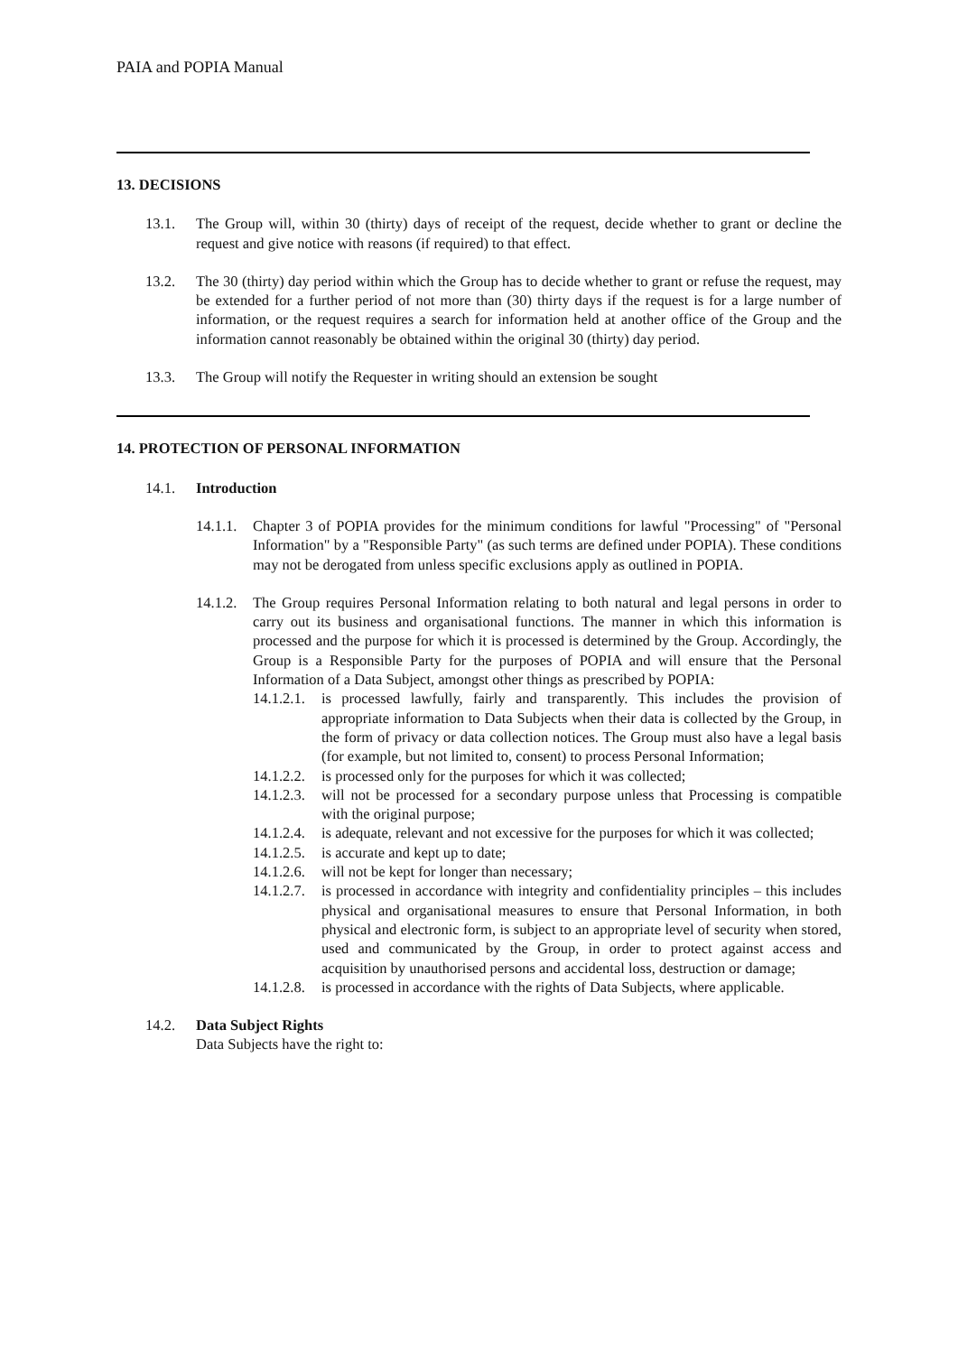PAIA and POPIA Manual
13. DECISIONS
13.1. The Group will, within 30 (thirty) days of receipt of the request, decide whether to grant or decline the request and give notice with reasons (if required) to that effect.
13.2. The 30 (thirty) day period within which the Group has to decide whether to grant or refuse the request, may be extended for a further period of not more than (30) thirty days if the request is for a large number of information, or the request requires a search for information held at another office of the Group and the information cannot reasonably be obtained within the original 30 (thirty) day period.
13.3. The Group will notify the Requester in writing should an extension be sought
14. PROTECTION OF PERSONAL INFORMATION
14.1. Introduction
14.1.1.
Chapter 3 of POPIA provides for the minimum conditions for lawful "Processing" of "Personal Information" by a "Responsible Party" (as such terms are defined under POPIA). These conditions may not be derogated from unless specific exclusions apply as outlined in POPIA.
14.1.2.
The Group requires Personal Information relating to both natural and legal persons in order to carry out its business and organisational functions. The manner in which this information is processed and the purpose for which it is processed is determined by the Group. Accordingly, the Group is a Responsible Party for the purposes of POPIA and will ensure that the Personal Information of a Data Subject, amongst other things as prescribed by POPIA:
14.1.2.1.
is processed lawfully, fairly and transparently. This includes the provision of appropriate information to Data Subjects when their data is collected by the Group, in the form of privacy or data collection notices. The Group must also have a legal basis (for example, but not limited to, consent) to process Personal Information;
14.1.2.2.
is processed only for the purposes for which it was collected;
14.1.2.3.
will not be processed for a secondary purpose unless that Processing is compatible with the original purpose;
14.1.2.4.
is adequate, relevant and not excessive for the purposes for which it was collected;
14.1.2.5.
is accurate and kept up to date;
14.1.2.6.
will not be kept for longer than necessary;
14.1.2.7.
is processed in accordance with integrity and confidentiality principles – this includes physical and organisational measures to ensure that Personal Information, in both physical and electronic form, is subject to an appropriate level of security when stored, used and communicated by the Group, in order to protect against access and acquisition by unauthorised persons and accidental loss, destruction or damage;
14.1.2.8.
is processed in accordance with the rights of Data Subjects, where applicable.
14.2. Data Subject Rights
Data Subjects have the right to: